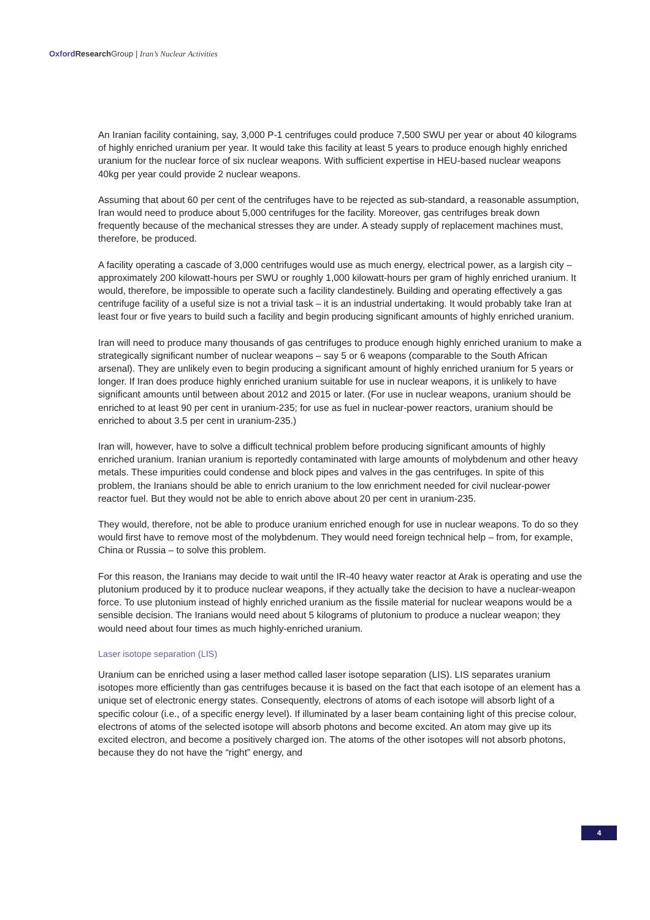Oxford Research Group | Iran’s Nuclear Activities
An Iranian facility containing, say, 3,000 P-1 centrifuges could produce 7,500 SWU per year or about 40 kilograms of highly enriched uranium per year. It would take this facility at least 5 years to produce enough highly enriched uranium for the nuclear force of six nuclear weapons. With sufficient expertise in HEU-based nuclear weapons 40kg per year could provide 2 nuclear weapons.
Assuming that about 60 per cent of the centrifuges have to be rejected as sub-standard, a reasonable assumption, Iran would need to produce about 5,000 centrifuges for the facility. Moreover, gas centrifuges break down frequently because of the mechanical stresses they are under. A steady supply of replacement machines must, therefore, be produced.
A facility operating a cascade of 3,000 centrifuges would use as much energy, electrical power, as a largish city – approximately 200 kilowatt-hours per SWU or roughly 1,000 kilowatt-hours per gram of highly enriched uranium. It would, therefore, be impossible to operate such a facility clandestinely. Building and operating effectively a gas centrifuge facility of a useful size is not a trivial task – it is an industrial undertaking. It would probably take Iran at least four or five years to build such a facility and begin producing significant amounts of highly enriched uranium.
Iran will need to produce many thousands of gas centrifuges to produce enough highly enriched uranium to make a strategically significant number of nuclear weapons – say 5 or 6 weapons (comparable to the South African arsenal). They are unlikely even to begin producing a significant amount of highly enriched uranium for 5 years or longer. If Iran does produce highly enriched uranium suitable for use in nuclear weapons, it is unlikely to have significant amounts until between about 2012 and 2015 or later. (For use in nuclear weapons, uranium should be enriched to at least 90 per cent in uranium-235; for use as fuel in nuclear-power reactors, uranium should be enriched to about 3.5 per cent in uranium-235.)
Iran will, however, have to solve a difficult technical problem before producing significant amounts of highly enriched uranium. Iranian uranium is reportedly contaminated with large amounts of molybdenum and other heavy metals. These impurities could condense and block pipes and valves in the gas centrifuges. In spite of this problem, the Iranians should be able to enrich uranium to the low enrichment needed for civil nuclear-power reactor fuel. But they would not be able to enrich above about 20 per cent in uranium-235.
They would, therefore, not be able to produce uranium enriched enough for use in nuclear weapons. To do so they would first have to remove most of the molybdenum. They would need foreign technical help – from, for example, China or Russia – to solve this problem.
For this reason, the Iranians may decide to wait until the IR-40 heavy water reactor at Arak is operating and use the plutonium produced by it to produce nuclear weapons, if they actually take the decision to have a nuclear-weapon force. To use plutonium instead of highly enriched uranium as the fissile material for nuclear weapons would be a sensible decision. The Iranians would need about 5 kilograms of plutonium to produce a nuclear weapon; they would need about four times as much highly-enriched uranium.
Laser isotope separation (LIS)
Uranium can be enriched using a laser method called laser isotope separation (LIS). LIS separates uranium isotopes more efficiently than gas centrifuges because it is based on the fact that each isotope of an element has a unique set of electronic energy states. Consequently, electrons of atoms of each isotope will absorb light of a specific colour (i.e., of a specific energy level). If illuminated by a laser beam containing light of this precise colour, electrons of atoms of the selected isotope will absorb photons and become excited. An atom may give up its excited electron, and become a positively charged ion. The atoms of the other isotopes will not absorb photons, because they do not have the “right” energy, and
4